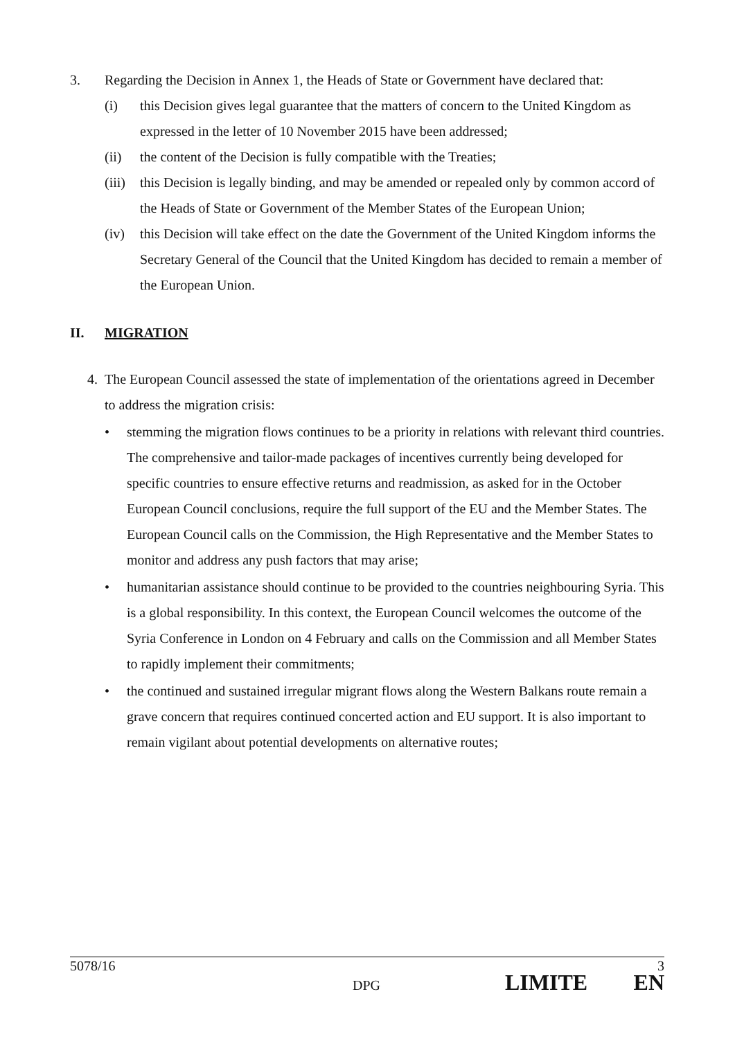3. Regarding the Decision in Annex 1, the Heads of State or Government have declared that:
(i) this Decision gives legal guarantee that the matters of concern to the United Kingdom as expressed in the letter of 10 November 2015 have been addressed;
(ii) the content of the Decision is fully compatible with the Treaties;
(iii)
this Decision is legally binding, and may be amended or repealed only by common accord of the Heads of State or Government of the Member States of the European Union;
(iv) this Decision will take effect on the date the Government of the United Kingdom informs the Secretary General of the Council that the United Kingdom has decided to remain a member of the European Union.
II. MIGRATION
4. The European Council assessed the state of implementation of the orientations agreed in December to address the migration crisis:
• stemming the migration flows continues to be a priority in relations with relevant third countries. The comprehensive and tailor-made packages of incentives currently being developed for specific countries to ensure effective returns and readmission, as asked for in the October European Council conclusions, require the full support of the EU and the Member States. The European Council calls on the Commission, the High Representative and the Member States to monitor and address any push factors that may arise;
• humanitarian assistance should continue to be provided to the countries neighbouring Syria. This is a global responsibility. In this context, the European Council welcomes the outcome of the Syria Conference in London on 4 February and calls on the Commission and all Member States to rapidly implement their commitments;
• the continued and sustained irregular migrant flows along the Western Balkans route remain a grave concern that requires continued concerted action and EU support. It is also important to remain vigilant about potential developments on alternative routes;
5078/16 3
DPG LIMITE EN